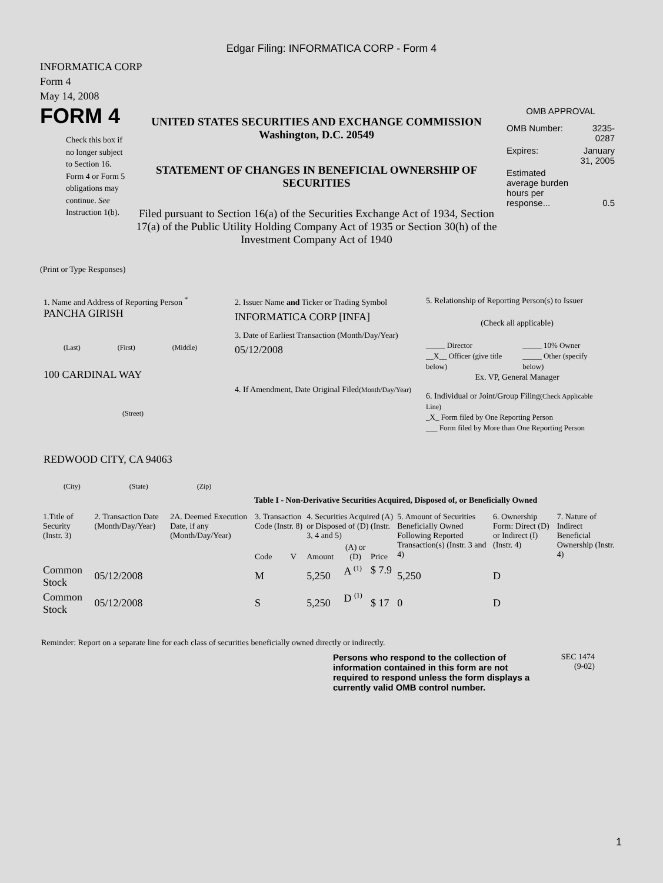Edgar Filing: INFORMATICA CORP - Form 4
INFORMATICA CORP
Form 4
May 14, 2008
FORM 4
Check this box if no longer subject to Section 16. Form 4 or Form 5 obligations may continue. See Instruction 1(b).
UNITED STATES SECURITIES AND EXCHANGE COMMISSION
Washington, D.C. 20549
STATEMENT OF CHANGES IN BENEFICIAL OWNERSHIP OF SECURITIES
Filed pursuant to Section 16(a) of the Securities Exchange Act of 1934, Section 17(a) of the Public Utility Holding Company Act of 1935 or Section 30(h) of the Investment Company Act of 1940
OMB APPROVAL
| OMB Number: | 3235-0287 |
| Expires: | January 31, 2005 |
| Estimated average burden hours per response... | 0.5 |
(Print or Type Responses)
1. Name and Address of Reporting Person <sup>*</sup>
PANCHA GIRISH
(Last) (First) (Middle)
100 CARDINAL WAY
(Street)
REDWOOD CITY, CA 94063
(City) (State) (Zip)
2. Issuer Name and Ticker or Trading Symbol
INFORMATICA CORP [INFA]
3. Date of Earliest Transaction (Month/Day/Year)
05/12/2008
4. If Amendment, Date Original Filed(Month/Day/Year)
5. Relationship of Reporting Person(s) to Issuer
(Check all applicable)
| _____ Director __X__ Officer (give title below) | _____ 10% Owner _____ Other (specify below) |
Ex. VP, General Manager
6. Individual or Joint/Group Filing(Check Applicable Line)
_X_ Form filed by One Reporting Person
___ Form filed by More than One Reporting Person
Table I - Non-Derivative Securities Acquired, Disposed of, or Beneficially Owned
| 1.Title of Security (Instr. 3) | 2. Transaction Date (Month/Day/Year) | 2A. Deemed Execution Date, if any (Month/Day/Year) | 3. Transaction Code (Instr. 8) | | 4. Securities Acquired (A) or Disposed of (D) (Instr. 3, 4 and 5) | | | 5. Amount of Securities Beneficially Owned Following Reported Transaction(s) (Instr. 3 and 4) | 6. Ownership Form: Direct (D) or Indirect (I) (Instr. 4) | 7. Nature of Indirect Beneficial Ownership (Instr. 4) |
| --- | --- | --- | --- | --- | --- | --- | --- | --- | --- | --- |
| | | | Code | V | Amount | (A) or (D) | Price | | | |
| Common Stock | 05/12/2008 | | M | | 5,250 | A <sup>(1)</sup> | $ 7.9 | 5,250 | D | |
| Common Stock | 05/12/2008 | | S | | 5,250 | D <sup>(1)</sup> | $ 17 | 0 | D | |
Reminder: Report on a separate line for each class of securities beneficially owned directly or indirectly.
Persons who respond to the collection of information contained in this form are not required to respond unless the form displays a currently valid OMB control number.
SEC 1474
(9-02)
1